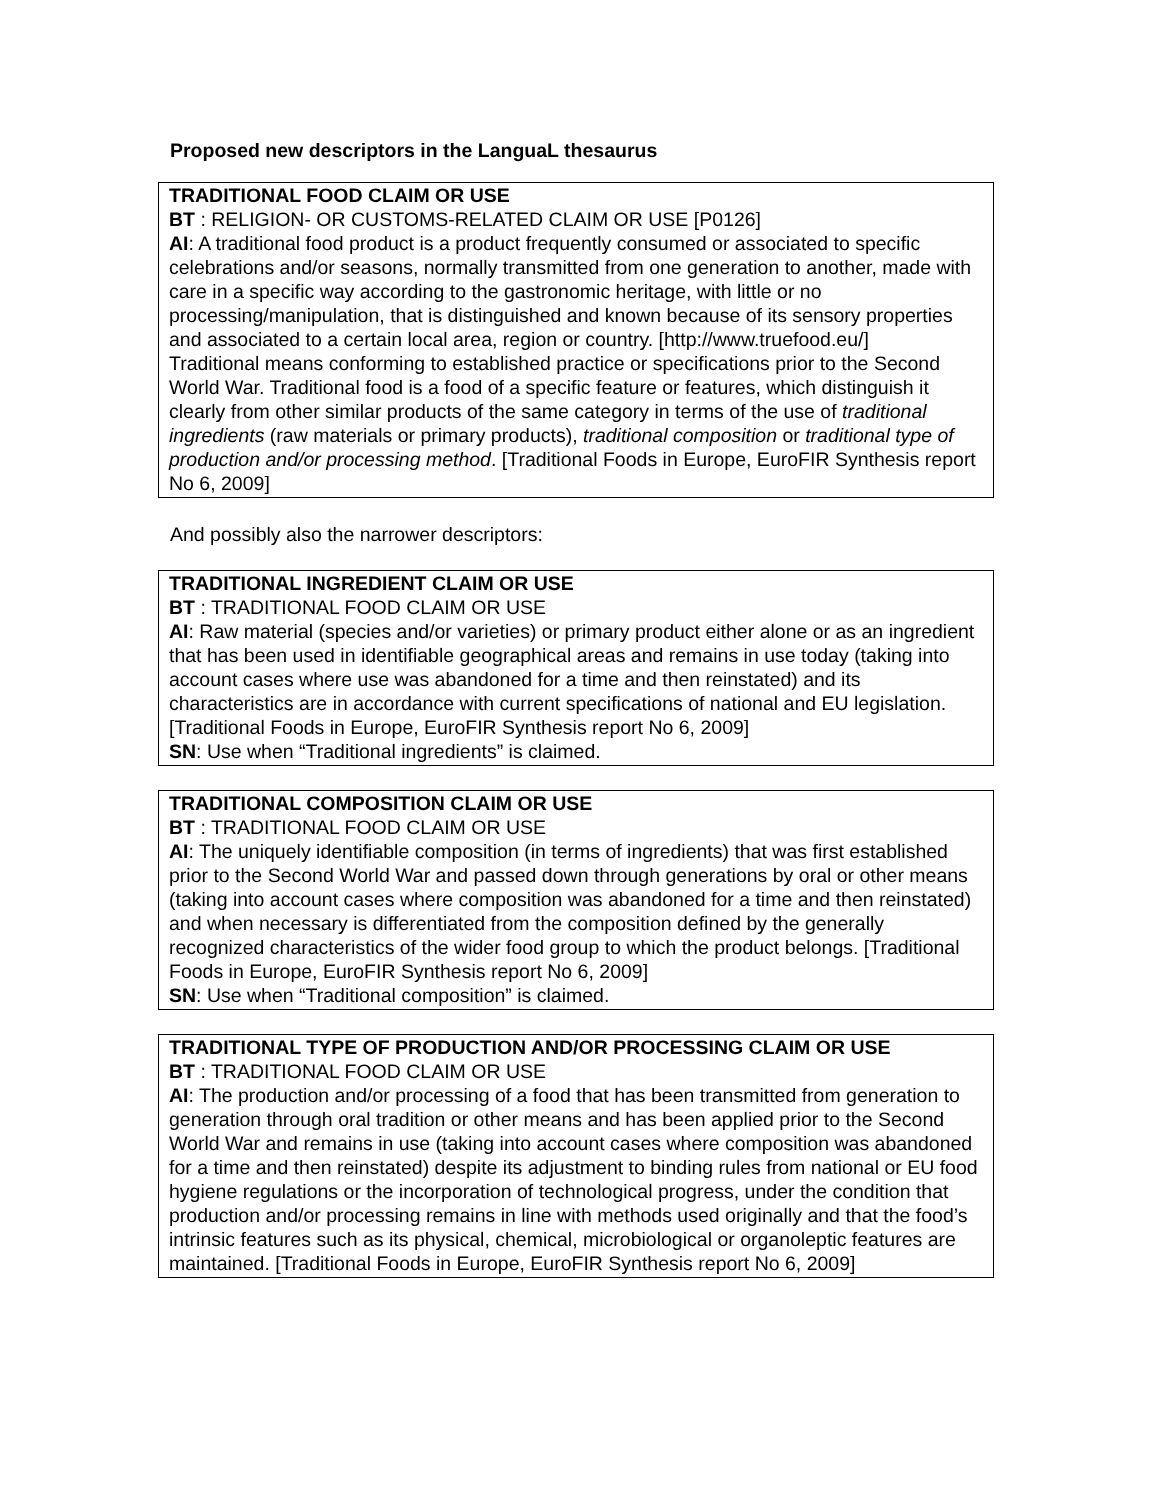Proposed new descriptors in the LanguaL thesaurus
TRADITIONAL FOOD CLAIM OR USE
BT : RELIGION- OR CUSTOMS-RELATED CLAIM OR USE [P0126]
AI: A traditional food product is a product frequently consumed or associated to specific celebrations and/or seasons, normally transmitted from one generation to another, made with care in a specific way according to the gastronomic heritage, with little or no processing/manipulation, that is distinguished and known because of its sensory properties and associated to a certain local area, region or country. [http://www.truefood.eu/]
Traditional means conforming to established practice or specifications prior to the Second World War. Traditional food is a food of a specific feature or features, which distinguish it clearly from other similar products of the same category in terms of the use of traditional ingredients (raw materials or primary products), traditional composition or traditional type of production and/or processing method. [Traditional Foods in Europe, EuroFIR Synthesis report No 6, 2009]
And possibly also the narrower descriptors:
TRADITIONAL INGREDIENT CLAIM OR USE
BT : TRADITIONAL FOOD CLAIM OR USE
AI: Raw material (species and/or varieties) or primary product either alone or as an ingredient that has been used in identifiable geographical areas and remains in use today (taking into account cases where use was abandoned for a time and then reinstated) and its characteristics are in accordance with current specifications of national and EU legislation. [Traditional Foods in Europe, EuroFIR Synthesis report No 6, 2009]
SN: Use when “Traditional ingredients” is claimed.
TRADITIONAL COMPOSITION CLAIM OR USE
BT : TRADITIONAL FOOD CLAIM OR USE
AI: The uniquely identifiable composition (in terms of ingredients) that was first established prior to the Second World War and passed down through generations by oral or other means (taking into account cases where composition was abandoned for a time and then reinstated) and when necessary is differentiated from the composition defined by the generally recognized characteristics of the wider food group to which the product belongs. [Traditional Foods in Europe, EuroFIR Synthesis report No 6, 2009]
SN: Use when “Traditional composition” is claimed.
TRADITIONAL TYPE OF PRODUCTION AND/OR PROCESSING CLAIM OR USE
BT : TRADITIONAL FOOD CLAIM OR USE
AI: The production and/or processing of a food that has been transmitted from generation to generation through oral tradition or other means and has been applied prior to the Second World War and remains in use (taking into account cases where composition was abandoned for a time and then reinstated) despite its adjustment to binding rules from national or EU food hygiene regulations or the incorporation of technological progress, under the condition that production and/or processing remains in line with methods used originally and that the food’s intrinsic features such as its physical, chemical, microbiological or organoleptic features are maintained. [Traditional Foods in Europe, EuroFIR Synthesis report No 6, 2009]